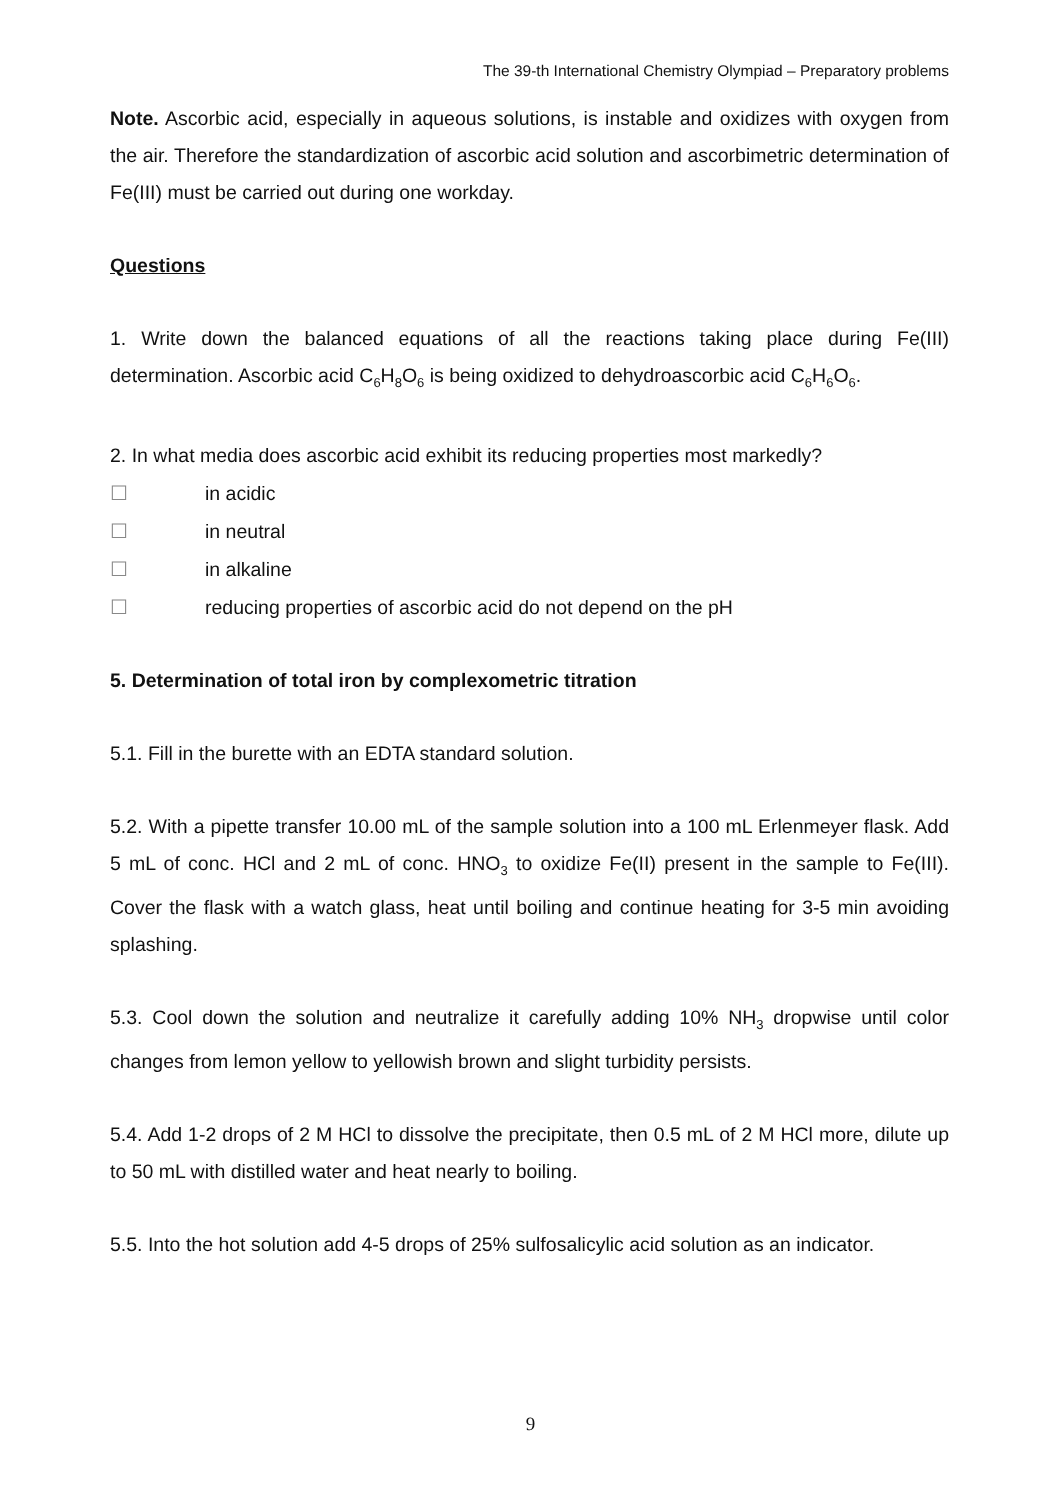The 39-th International Chemistry Olympiad – Preparatory problems
Note. Ascorbic acid, especially in aqueous solutions, is instable and oxidizes with oxygen from the air. Therefore the standardization of ascorbic acid solution and ascorbimetric determination of Fe(III) must be carried out during one workday.
Questions
1. Write down the balanced equations of all the reactions taking place during Fe(III) determination. Ascorbic acid C<sub>6</sub>H<sub>8</sub>O<sub>6</sub> is being oxidized to dehydroascorbic acid C<sub>6</sub>H<sub>6</sub>O<sub>6</sub>.
2. In what media does ascorbic acid exhibit its reducing properties most markedly?
☐ in acidic
☐ in neutral
☐ in alkaline
☐ reducing properties of ascorbic acid do not depend on the pH
5. Determination of total iron by complexometric titration
5.1. Fill in the burette with an EDTA standard solution.
5.2. With a pipette transfer 10.00 mL of the sample solution into a 100 mL Erlenmeyer flask. Add 5 mL of conc. HCl and 2 mL of conc. HNO<sub>3</sub> to oxidize Fe(II) present in the sample to Fe(III). Cover the flask with a watch glass, heat until boiling and continue heating for 3-5 min avoiding splashing.
5.3. Cool down the solution and neutralize it carefully adding 10% NH<sub>3</sub> dropwise until color changes from lemon yellow to yellowish brown and slight turbidity persists.
5.4. Add 1-2 drops of 2 M HCl to dissolve the precipitate, then 0.5 mL of 2 M HCl more, dilute up to 50 mL with distilled water and heat nearly to boiling.
5.5. Into the hot solution add 4-5 drops of 25% sulfosalicylic acid solution as an indicator.
9